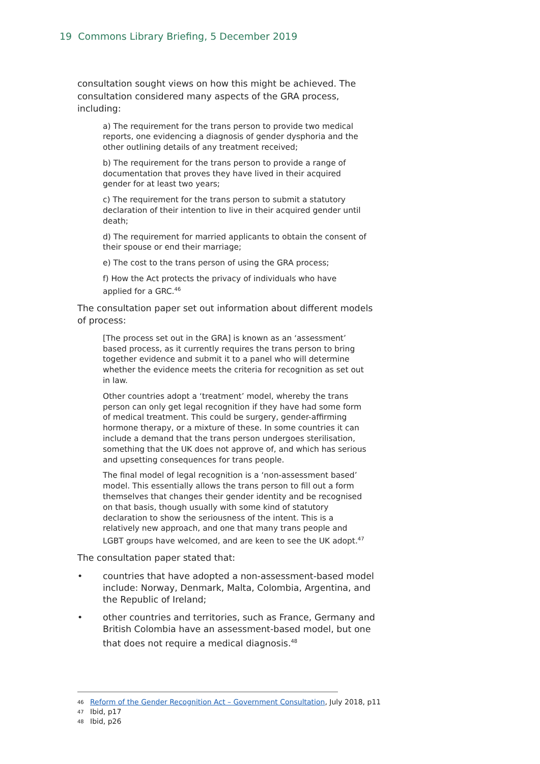19 Commons Library Briefing, 5 December 2019
consultation sought views on how this might be achieved. The consultation considered many aspects of the GRA process, including:
a) The requirement for the trans person to provide two medical reports, one evidencing a diagnosis of gender dysphoria and the other outlining details of any treatment received;
b) The requirement for the trans person to provide a range of documentation that proves they have lived in their acquired gender for at least two years;
c) The requirement for the trans person to submit a statutory declaration of their intention to live in their acquired gender until death;
d) The requirement for married applicants to obtain the consent of their spouse or end their marriage;
e) The cost to the trans person of using the GRA process;
f) How the Act protects the privacy of individuals who have applied for a GRC.<sup>46</sup>
The consultation paper set out information about different models of process:
[The process set out in the GRA] is known as an ‘assessment’ based process, as it currently requires the trans person to bring together evidence and submit it to a panel who will determine whether the evidence meets the criteria for recognition as set out in law.
Other countries adopt a ‘treatment’ model, whereby the trans person can only get legal recognition if they have had some form of medical treatment. This could be surgery, gender-affirming hormone therapy, or a mixture of these. In some countries it can include a demand that the trans person undergoes sterilisation, something that the UK does not approve of, and which has serious and upsetting consequences for trans people.
The final model of legal recognition is a ‘non-assessment based’ model. This essentially allows the trans person to fill out a form themselves that changes their gender identity and be recognised on that basis, though usually with some kind of statutory declaration to show the seriousness of the intent. This is a relatively new approach, and one that many trans people and LGBT groups have welcomed, and are keen to see the UK adopt.<sup>47</sup>
The consultation paper stated that:
• countries that have adopted a non-assessment-based model include: Norway, Denmark, Malta, Colombia, Argentina, and the Republic of Ireland;
• other countries and territories, such as France, Germany and British Colombia have an assessment-based model, but one that does not require a medical diagnosis.<sup>48</sup>
46 Reform of the Gender Recognition Act – Government Consultation, July 2018, p11
47 Ibid, p17
48 Ibid, p26